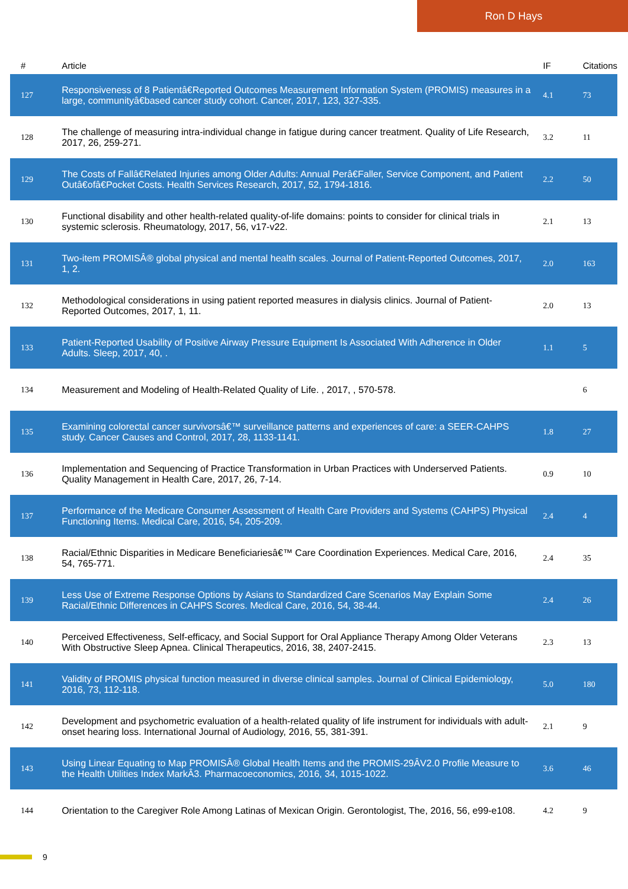Ron D Hays
| # | Article | IF | Citations |
| --- | --- | --- | --- |
| 127 | Responsiveness of 8 Patientâ€Reported Outcomes Measurement Information System (PROMIS) measures in a large, communityâ€based cancer study cohort. Cancer, 2017, 123, 327-335. | 4.1 | 73 |
| 128 | The challenge of measuring intra-individual change in fatigue during cancer treatment. Quality of Life Research, 2017, 26, 259-271. | 3.2 | 11 |
| 129 | The Costs of Fallâ€Related Injuries among Older Adults: Annual Perâ€Faller, Service Component, and Patient Outâ€ofâ€Pocket Costs. Health Services Research, 2017, 52, 1794-1816. | 2.2 | 50 |
| 130 | Functional disability and other health-related quality-of-life domains: points to consider for clinical trials in systemic sclerosis. Rheumatology, 2017, 56, v17-v22. | 2.1 | 13 |
| 131 | Two-item PROMISÂ® global physical and mental health scales. Journal of Patient-Reported Outcomes, 2017, 1, 2. | 2.0 | 163 |
| 132 | Methodological considerations in using patient reported measures in dialysis clinics. Journal of Patient-Reported Outcomes, 2017, 1, 11. | 2.0 | 13 |
| 133 | Patient-Reported Usability of Positive Airway Pressure Equipment Is Associated With Adherence in Older Adults. Sleep, 2017, 40, . | 1.1 | 5 |
| 134 | Measurement and Modeling of Health-Related Quality of Life. , 2017, , 570-578. | | 6 |
| 135 | Examining colorectal cancer survivorsâ€™ surveillance patterns and experiences of care: a SEER-CAHPS study. Cancer Causes and Control, 2017, 28, 1133-1141. | 1.8 | 27 |
| 136 | Implementation and Sequencing of Practice Transformation in Urban Practices with Underserved Patients. Quality Management in Health Care, 2017, 26, 7-14. | 0.9 | 10 |
| 137 | Performance of the Medicare Consumer Assessment of Health Care Providers and Systems (CAHPS) Physical Functioning Items. Medical Care, 2016, 54, 205-209. | 2.4 | 4 |
| 138 | Racial/Ethnic Disparities in Medicare Beneficiariesâ€™ Care Coordination Experiences. Medical Care, 2016, 54, 765-771. | 2.4 | 35 |
| 139 | Less Use of Extreme Response Options by Asians to Standardized Care Scenarios May Explain Some Racial/Ethnic Differences in CAHPS Scores. Medical Care, 2016, 54, 38-44. | 2.4 | 26 |
| 140 | Perceived Effectiveness, Self-efficacy, and Social Support for Oral Appliance Therapy Among Older Veterans With Obstructive Sleep Apnea. Clinical Therapeutics, 2016, 38, 2407-2415. | 2.3 | 13 |
| 141 | Validity of PROMIS physical function measured in diverse clinical samples. Journal of Clinical Epidemiology, 2016, 73, 112-118. | 5.0 | 180 |
| 142 | Development and psychometric evaluation of a health-related quality of life instrument for individuals with adult-onset hearing loss. International Journal of Audiology, 2016, 55, 381-391. | 2.1 | 9 |
| 143 | Using Linear Equating to Map PROMISÂ® Global Health Items and the PROMIS-29ÂV2.0 Profile Measure to the Health Utilities Index MarkÂ3. Pharmacoeconomics, 2016, 34, 1015-1022. | 3.6 | 46 |
| 144 | Orientation to the Caregiver Role Among Latinas of Mexican Origin. Gerontologist, The, 2016, 56, e99-e108. | 4.2 | 9 |
9